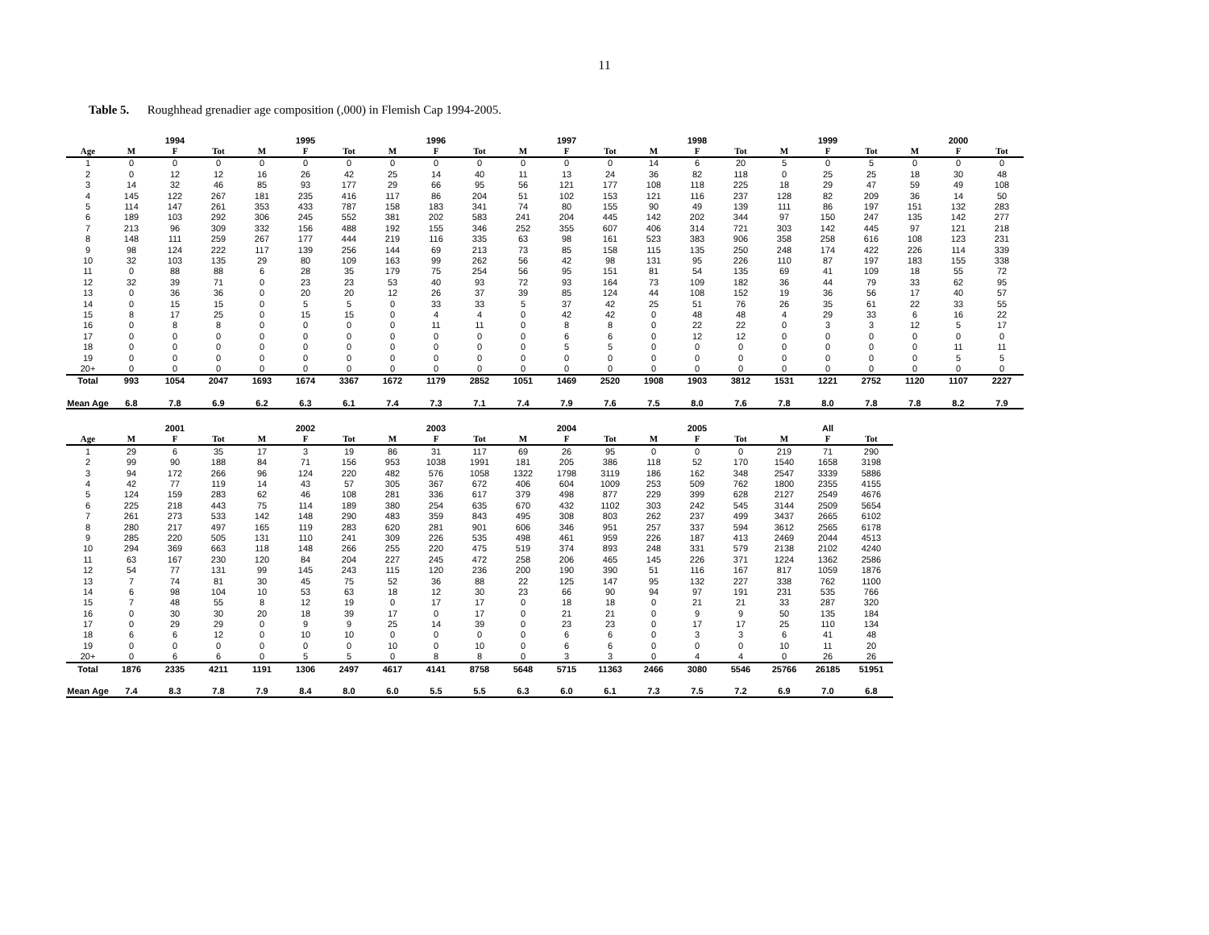11
Table 5. Roughhead grenadier age composition (,000) in Flemish Cap 1994-2005.
| | | 1994 | | | 1995 | | | 1996 | | | 1997 | | | 1998 | | | 1999 | | | 2000 | |
| --- | --- | --- | --- | --- | --- | --- | --- | --- | --- | --- | --- | --- | --- | --- | --- | --- | --- | --- | --- | --- | --- |
| Age | M | F | Tot | M | F | Tot | M | F | Tot | M | F | Tot | M | F | Tot | M | F | Tot | M | F | Tot |
| 1 | 0 | 0 | 0 | 0 | 0 | 0 | 0 | 0 | 0 | 0 | 0 | 0 | 14 | 6 | 20 | 5 | 0 | 5 | 0 | 0 | 0 |
| 2 | 0 | 12 | 12 | 16 | 26 | 42 | 25 | 14 | 40 | 11 | 13 | 24 | 36 | 82 | 118 | 0 | 25 | 25 | 18 | 30 | 48 |
| 3 | 14 | 32 | 46 | 85 | 93 | 177 | 29 | 66 | 95 | 56 | 121 | 177 | 108 | 118 | 225 | 18 | 29 | 47 | 59 | 49 | 108 |
| 4 | 145 | 122 | 267 | 181 | 235 | 416 | 117 | 86 | 204 | 51 | 102 | 153 | 121 | 116 | 237 | 128 | 82 | 209 | 36 | 14 | 50 |
| 5 | 114 | 147 | 261 | 353 | 433 | 787 | 158 | 183 | 341 | 74 | 80 | 155 | 90 | 49 | 139 | 111 | 86 | 197 | 151 | 132 | 283 |
| 6 | 189 | 103 | 292 | 306 | 245 | 552 | 381 | 202 | 583 | 241 | 204 | 445 | 142 | 202 | 344 | 97 | 150 | 247 | 135 | 142 | 277 |
| 7 | 213 | 96 | 309 | 332 | 156 | 488 | 192 | 155 | 346 | 252 | 355 | 607 | 406 | 314 | 721 | 303 | 142 | 445 | 97 | 121 | 218 |
| 8 | 148 | 111 | 259 | 267 | 177 | 444 | 219 | 116 | 335 | 63 | 98 | 161 | 523 | 383 | 906 | 358 | 258 | 616 | 108 | 123 | 231 |
| 9 | 98 | 124 | 222 | 117 | 139 | 256 | 144 | 69 | 213 | 73 | 85 | 158 | 115 | 135 | 250 | 248 | 174 | 422 | 226 | 114 | 339 |
| 10 | 32 | 103 | 135 | 29 | 80 | 109 | 163 | 99 | 262 | 56 | 42 | 98 | 131 | 95 | 226 | 110 | 87 | 197 | 183 | 155 | 338 |
| 11 | 0 | 88 | 88 | 6 | 28 | 35 | 179 | 75 | 254 | 56 | 95 | 151 | 81 | 54 | 135 | 69 | 41 | 109 | 18 | 55 | 72 |
| 12 | 32 | 39 | 71 | 0 | 23 | 23 | 53 | 40 | 93 | 72 | 93 | 164 | 73 | 109 | 182 | 36 | 44 | 79 | 33 | 62 | 95 |
| 13 | 0 | 36 | 36 | 0 | 20 | 20 | 12 | 26 | 37 | 39 | 85 | 124 | 44 | 108 | 152 | 19 | 36 | 56 | 17 | 40 | 57 |
| 14 | 0 | 15 | 15 | 0 | 5 | 5 | 0 | 33 | 33 | 5 | 37 | 42 | 25 | 51 | 76 | 26 | 35 | 61 | 22 | 33 | 55 |
| 15 | 8 | 17 | 25 | 0 | 15 | 15 | 0 | 4 | 4 | 0 | 42 | 42 | 0 | 48 | 48 | 4 | 29 | 33 | 6 | 16 | 22 |
| 16 | 0 | 8 | 8 | 0 | 0 | 0 | 0 | 11 | 11 | 0 | 8 | 8 | 0 | 22 | 22 | 0 | 3 | 3 | 12 | 5 | 17 |
| 17 | 0 | 0 | 0 | 0 | 0 | 0 | 0 | 0 | 0 | 0 | 6 | 6 | 0 | 12 | 12 | 0 | 0 | 0 | 0 | 0 | 0 |
| 18 | 0 | 0 | 0 | 0 | 0 | 0 | 0 | 0 | 0 | 0 | 5 | 5 | 0 | 0 | 0 | 0 | 0 | 0 | 0 | 11 | 11 |
| 19 | 0 | 0 | 0 | 0 | 0 | 0 | 0 | 0 | 0 | 0 | 0 | 0 | 0 | 0 | 0 | 0 | 0 | 0 | 0 | 5 | 5 |
| 20+ | 0 | 0 | 0 | 0 | 0 | 0 | 0 | 0 | 0 | 0 | 0 | 0 | 0 | 0 | 0 | 0 | 0 | 0 | 0 | 0 | 0 |
| Total | 993 | 1054 | 2047 | 1693 | 1674 | 3367 | 1672 | 1179 | 2852 | 1051 | 1469 | 2520 | 1908 | 1903 | 3812 | 1531 | 1221 | 2752 | 1120 | 1107 | 2227 |
| Mean Age | 6.8 | 7.8 | 6.9 | 6.2 | 6.3 | 6.1 | 7.4 | 7.3 | 7.1 | 7.4 | 7.9 | 7.6 | 7.5 | 8.0 | 7.6 | 7.8 | 8.0 | 7.8 | 7.8 | 8.2 | 7.9 |
| | | 2001 | | | 2002 | | | 2003 | | | 2004 | | | 2005 | | | All | |
| --- | --- | --- | --- | --- | --- | --- | --- | --- | --- | --- | --- | --- | --- | --- | --- | --- | --- | --- |
| Age | M | F | Tot | M | F | Tot | M | F | Tot | M | F | Tot | M | F | Tot | M | F | Tot |
| 1 | 29 | 6 | 35 | 17 | 3 | 19 | 86 | 31 | 117 | 69 | 26 | 95 | 0 | 0 | 0 | 219 | 71 | 290 |
| 2 | 99 | 90 | 188 | 84 | 71 | 156 | 953 | 1038 | 1991 | 181 | 205 | 386 | 118 | 52 | 170 | 1540 | 1658 | 3198 |
| 3 | 94 | 172 | 266 | 96 | 124 | 220 | 482 | 576 | 1058 | 1322 | 1798 | 3119 | 186 | 162 | 348 | 2547 | 3339 | 5886 |
| 4 | 42 | 77 | 119 | 14 | 43 | 57 | 305 | 367 | 672 | 406 | 604 | 1009 | 253 | 509 | 762 | 1800 | 2355 | 4155 |
| 5 | 124 | 159 | 283 | 62 | 46 | 108 | 281 | 336 | 617 | 379 | 498 | 877 | 229 | 399 | 628 | 2127 | 2549 | 4676 |
| 6 | 225 | 218 | 443 | 75 | 114 | 189 | 380 | 254 | 635 | 670 | 432 | 1102 | 303 | 242 | 545 | 3144 | 2509 | 5654 |
| 7 | 261 | 273 | 533 | 142 | 148 | 290 | 483 | 359 | 843 | 495 | 308 | 803 | 262 | 237 | 499 | 3437 | 2665 | 6102 |
| 8 | 280 | 217 | 497 | 165 | 119 | 283 | 620 | 281 | 901 | 606 | 346 | 951 | 257 | 337 | 594 | 3612 | 2565 | 6178 |
| 9 | 285 | 220 | 505 | 131 | 110 | 241 | 309 | 226 | 535 | 498 | 461 | 959 | 226 | 187 | 413 | 2469 | 2044 | 4513 |
| 10 | 294 | 369 | 663 | 118 | 148 | 266 | 255 | 220 | 475 | 519 | 374 | 893 | 248 | 331 | 579 | 2138 | 2102 | 4240 |
| 11 | 63 | 167 | 230 | 120 | 84 | 204 | 227 | 245 | 472 | 258 | 206 | 465 | 145 | 226 | 371 | 1224 | 1362 | 2586 |
| 12 | 54 | 77 | 131 | 99 | 145 | 243 | 115 | 120 | 236 | 200 | 190 | 390 | 51 | 116 | 167 | 817 | 1059 | 1876 |
| 13 | 7 | 74 | 81 | 30 | 45 | 75 | 52 | 36 | 88 | 22 | 125 | 147 | 95 | 132 | 227 | 338 | 762 | 1100 |
| 14 | 6 | 98 | 104 | 10 | 53 | 63 | 18 | 12 | 30 | 23 | 66 | 90 | 94 | 97 | 191 | 231 | 535 | 766 |
| 15 | 7 | 48 | 55 | 8 | 12 | 19 | 0 | 17 | 17 | 0 | 18 | 18 | 0 | 21 | 21 | 33 | 287 | 320 |
| 16 | 0 | 30 | 30 | 20 | 18 | 39 | 17 | 0 | 17 | 0 | 21 | 21 | 0 | 9 | 9 | 50 | 135 | 184 |
| 17 | 0 | 29 | 29 | 0 | 9 | 9 | 25 | 14 | 39 | 0 | 23 | 23 | 0 | 17 | 17 | 25 | 110 | 134 |
| 18 | 6 | 6 | 12 | 0 | 10 | 10 | 0 | 0 | 0 | 0 | 6 | 6 | 0 | 3 | 3 | 6 | 41 | 48 |
| 19 | 0 | 0 | 0 | 0 | 0 | 0 | 10 | 0 | 10 | 0 | 6 | 6 | 0 | 0 | 0 | 10 | 11 | 20 |
| 20+ | 0 | 6 | 6 | 0 | 5 | 5 | 0 | 8 | 8 | 0 | 3 | 3 | 0 | 4 | 4 | 0 | 26 | 26 |
| Total | 1876 | 2335 | 4211 | 1191 | 1306 | 2497 | 4617 | 4141 | 8758 | 5648 | 5715 | 11363 | 2466 | 3080 | 5546 | 25766 | 26185 | 51951 |
| Mean Age | 7.4 | 8.3 | 7.8 | 7.9 | 8.4 | 8.0 | 6.0 | 5.5 | 5.5 | 6.3 | 6.0 | 6.1 | 7.3 | 7.5 | 7.2 | 6.9 | 7.0 | 6.8 |